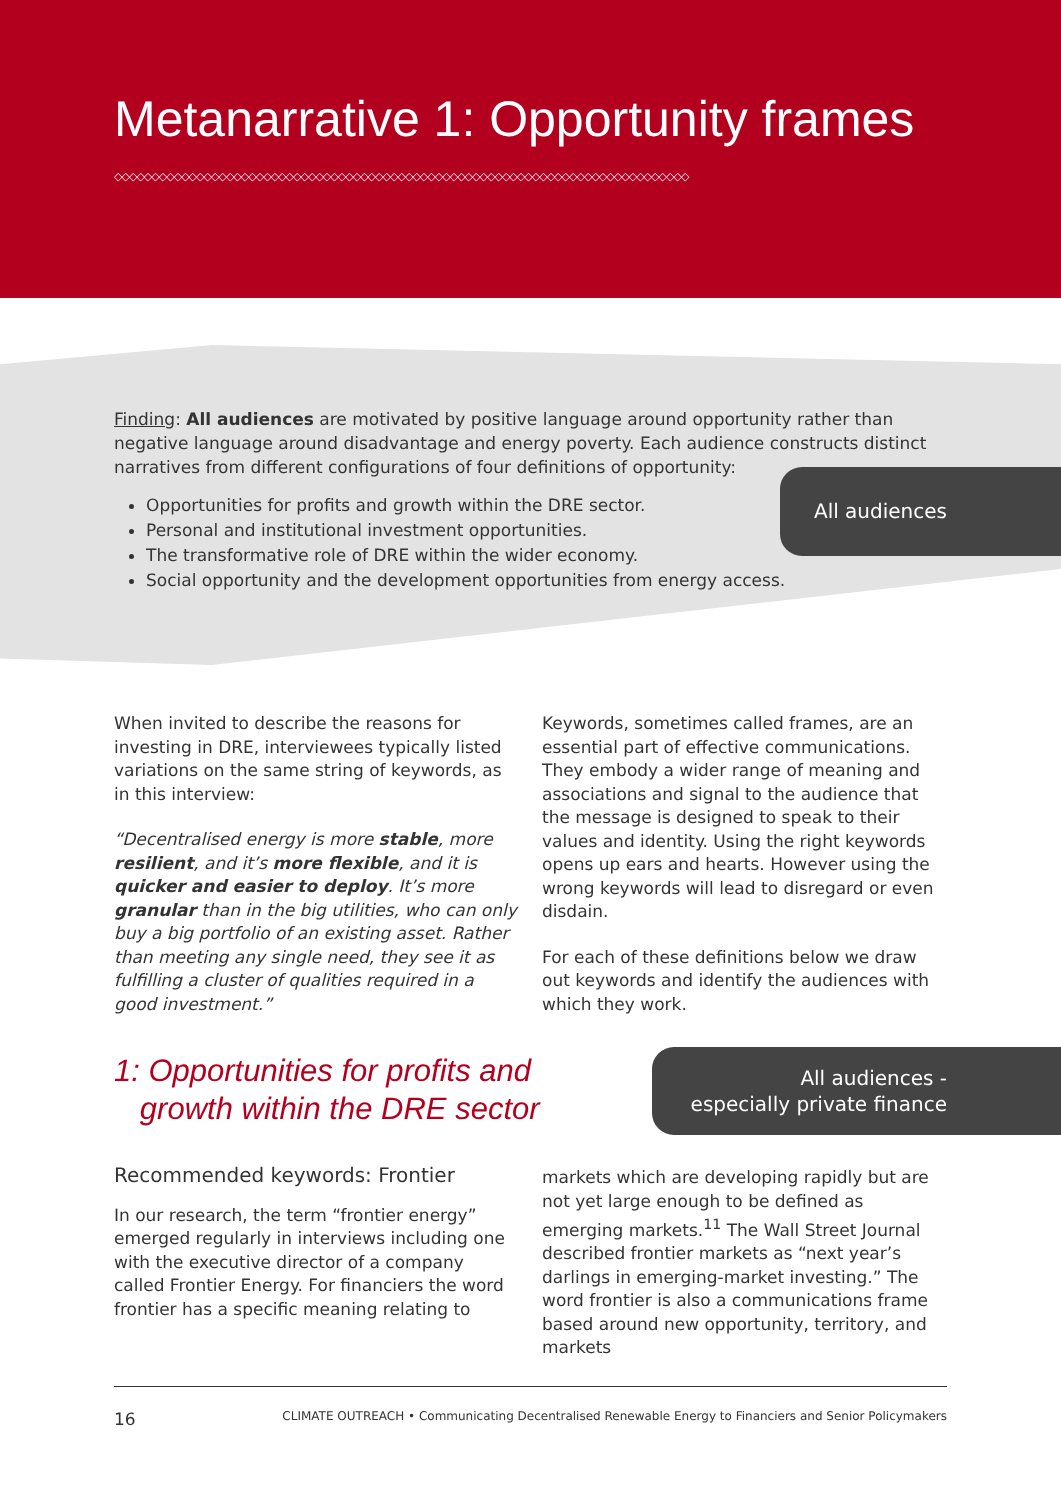Metanarrative 1: Opportunity frames
◇◇◇◇◇◇◇◇◇◇◇◇◇◇◇◇◇◇◇◇◇◇◇◇◇◇◇◇◇◇◇◇◇◇◇◇◇◇◇◇◇◇◇◇◇◇◇◇◇◇◇◇◇◇◇◇◇◇◇◇◇◇◇◇◇◇◇◇◇◇◇◇◇◇◇◇◇
Finding: All audiences are motivated by positive language around opportunity rather than negative language around disadvantage and energy poverty. Each audience constructs distinct narratives from different configurations of four definitions of opportunity:
Opportunities for profits and growth within the DRE sector.
Personal and institutional investment opportunities.
The transformative role of DRE within the wider economy.
Social opportunity and the development opportunities from energy access.
All audiences
When invited to describe the reasons for investing in DRE, interviewees typically listed variations on the same string of keywords, as in this interview:
“Decentralised energy is more stable, more resilient, and it’s more flexible, and it is quicker and easier to deploy. It’s more granular than in the big utilities, who can only buy a big portfolio of an existing asset. Rather than meeting any single need, they see it as fulfilling a cluster of qualities required in a good investment.”
Keywords, sometimes called frames, are an essential part of effective communications. They embody a wider range of meaning and associations and signal to the audience that the message is designed to speak to their values and identity. Using the right keywords opens up ears and hearts. However using the wrong keywords will lead to disregard or even disdain.
For each of these definitions below we draw out keywords and identify the audiences with which they work.
1: Opportunities for profits and
growth within the DRE sector
All audiences -
especially private finance
Recommended keywords: Frontier
In our research, the term “frontier energy” emerged regularly in interviews including one with the executive director of a company called Frontier Energy. For financiers the word frontier has a specific meaning relating to
markets which are developing rapidly but are not yet large enough to be defined as emerging markets.<sup>11</sup> The Wall Street Journal described frontier markets as “next year’s darlings in emerging-market investing.” The word frontier is also a communications frame based around new opportunity, territory, and markets
16 CLIMATE OUTREACH • Communicating Decentralised Renewable Energy to Financiers and Senior Policymakers